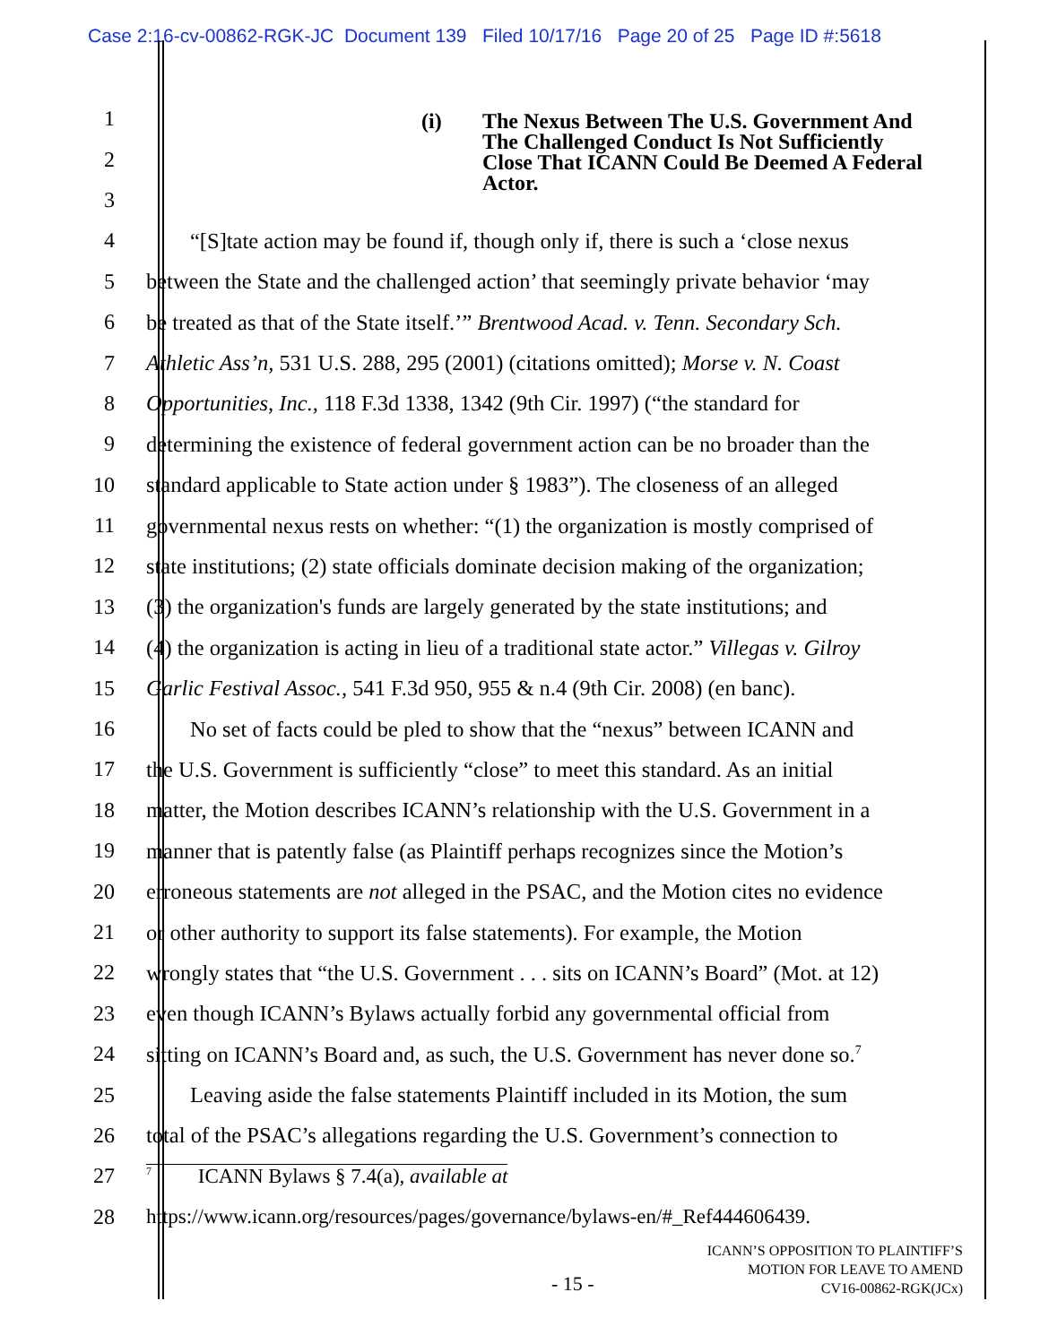Case 2:16-cv-00862-RGK-JC Document 139 Filed 10/17/16 Page 20 of 25 Page ID #:5618
(i) The Nexus Between The U.S. Government And
The Challenged Conduct Is Not Sufficiently
Close That ICANN Could Be Deemed A Federal
Actor.
1
2
3
4 “[S]tate action may be found if, though only if, there is such a ‘close nexus
5 between the State and the challenged action’ that seemingly private behavior ‘may
6 be treated as that of the State itself.’” Brentwood Acad. v. Tenn. Secondary Sch.
7 Athletic Ass’n, 531 U.S. 288, 295 (2001) (citations omitted); Morse v. N. Coast
8 Opportunities, Inc., 118 F.3d 1338, 1342 (9th Cir. 1997) (“the standard for
9 determining the existence of federal government action can be no broader than the
10 standard applicable to State action under § 1983”). The closeness of an alleged
11 governmental nexus rests on whether: “(1) the organization is mostly comprised of
12 state institutions; (2) state officials dominate decision making of the organization;
13 (3) the organization's funds are largely generated by the state institutions; and
14 (4) the organization is acting in lieu of a traditional state actor.” Villegas v. Gilroy
15 Garlic Festival Assoc., 541 F.3d 950, 955 & n.4 (9th Cir. 2008) (en banc).
16 No set of facts could be pled to show that the “nexus” between ICANN and
17 the U.S. Government is sufficiently “close” to meet this standard. As an initial
18 matter, the Motion describes ICANN’s relationship with the U.S. Government in a
19 manner that is patently false (as Plaintiff perhaps recognizes since the Motion’s
20 erroneous statements are not alleged in the PSAC, and the Motion cites no evidence
21 or other authority to support its false statements). For example, the Motion
22 wrongly states that “the U.S. Government . . . sits on ICANN’s Board” (Mot. at 12)
23 even though ICANN’s Bylaws actually forbid any governmental official from
24 sitting on ICANN’s Board and, as such, the U.S. Government has never done so.<sup>7</sup>
25 Leaving aside the false statements Plaintiff included in its Motion, the sum
26 total of the PSAC’s allegations regarding the U.S. Government’s connection to
27
<sup>7</sup> ICANN Bylaws § 7.4(a), available at
28 https://www.icann.org/resources/pages/governance/bylaws-en/#_Ref444606439.
- 15 -
ICANN’S OPPOSITION TO PLAINTIFF’S
MOTION FOR LEAVE TO AMEND
CV16-00862-RGK(JCx)